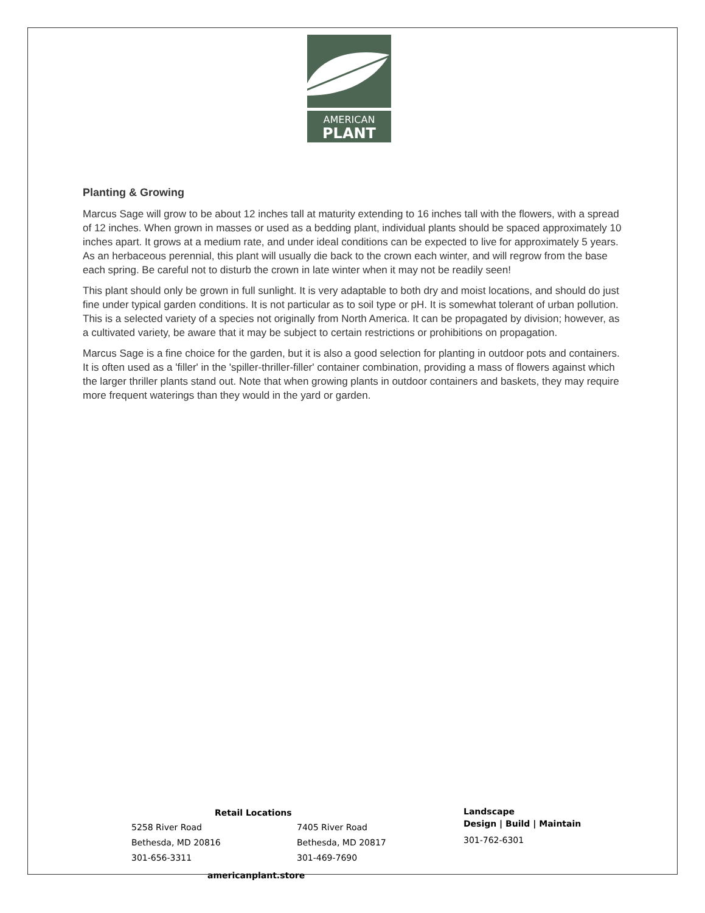AMERICAN
PLANT
Planting & Growing
Marcus Sage will grow to be about 12 inches tall at maturity extending to 16 inches tall with the flowers, with a spread of 12 inches. When grown in masses or used as a bedding plant, individual plants should be spaced approximately 10 inches apart. It grows at a medium rate, and under ideal conditions can be expected to live for approximately 5 years. As an herbaceous perennial, this plant will usually die back to the crown each winter, and will regrow from the base each spring. Be careful not to disturb the crown in late winter when it may not be readily seen!
This plant should only be grown in full sunlight. It is very adaptable to both dry and moist locations, and should do just fine under typical garden conditions. It is not particular as to soil type or pH. It is somewhat tolerant of urban pollution. This is a selected variety of a species not originally from North America. It can be propagated by division; however, as a cultivated variety, be aware that it may be subject to certain restrictions or prohibitions on propagation.
Marcus Sage is a fine choice for the garden, but it is also a good selection for planting in outdoor pots and containers. It is often used as a 'filler' in the 'spiller-thriller-filler' container combination, providing a mass of flowers against which the larger thriller plants stand out. Note that when growing plants in outdoor containers and baskets, they may require more frequent waterings than they would in the yard or garden.
Retail Locations
5258 River Road
Bethesda, MD 20816
301-656-3311
7405 River Road
Bethesda, MD 20817
301-469-7690
Landscape
Design | Build | Maintain
301-762-6301
americanplant.store